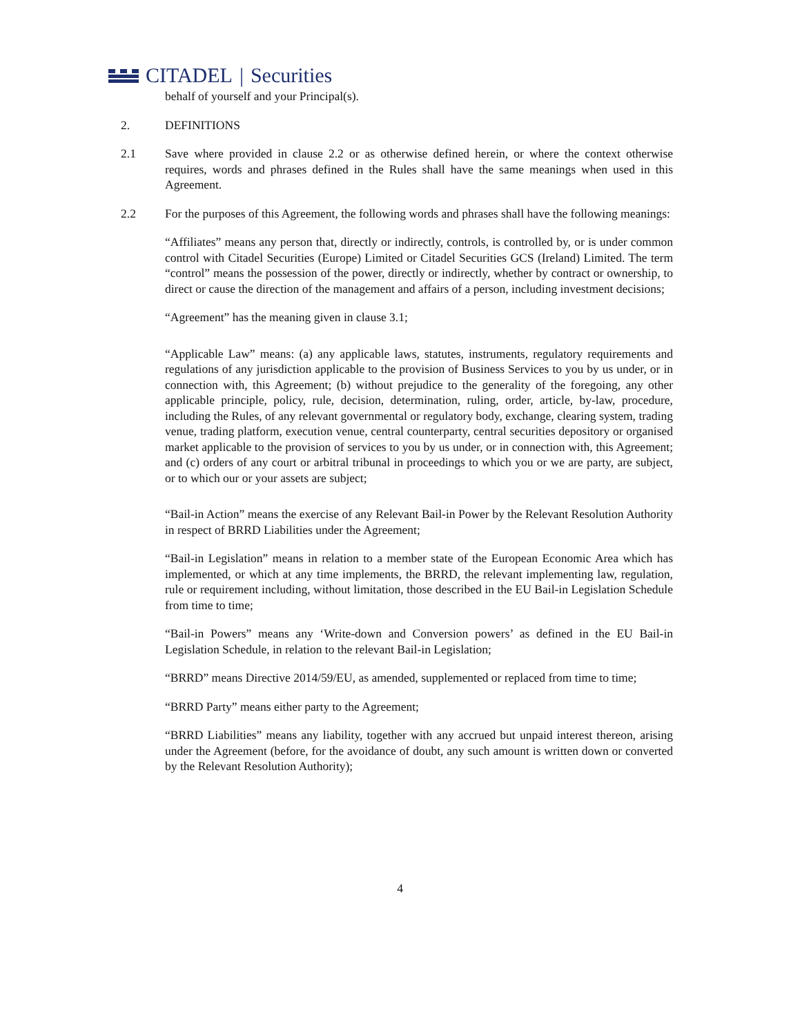CITADEL | Securities
behalf of yourself and your Principal(s).
2. DEFINITIONS
2.1 Save where provided in clause 2.2 or as otherwise defined herein, or where the context otherwise requires, words and phrases defined in the Rules shall have the same meanings when used in this Agreement.
2.2 For the purposes of this Agreement, the following words and phrases shall have the following meanings:
“Affiliates” means any person that, directly or indirectly, controls, is controlled by, or is under common control with Citadel Securities (Europe) Limited or Citadel Securities GCS (Ireland) Limited. The term “control” means the possession of the power, directly or indirectly, whether by contract or ownership, to direct or cause the direction of the management and affairs of a person, including investment decisions;
“Agreement” has the meaning given in clause 3.1;
“Applicable Law” means: (a) any applicable laws, statutes, instruments, regulatory requirements and regulations of any jurisdiction applicable to the provision of Business Services to you by us under, or in connection with, this Agreement; (b) without prejudice to the generality of the foregoing, any other applicable principle, policy, rule, decision, determination, ruling, order, article, by-law, procedure, including the Rules, of any relevant governmental or regulatory body, exchange, clearing system, trading venue, trading platform, execution venue, central counterparty, central securities depository or organised market applicable to the provision of services to you by us under, or in connection with, this Agreement; and (c) orders of any court or arbitral tribunal in proceedings to which you or we are party, are subject, or to which our or your assets are subject;
“Bail-in Action” means the exercise of any Relevant Bail-in Power by the Relevant Resolution Authority in respect of BRRD Liabilities under the Agreement;
“Bail-in Legislation” means in relation to a member state of the European Economic Area which has implemented, or which at any time implements, the BRRD, the relevant implementing law, regulation, rule or requirement including, without limitation, those described in the EU Bail-in Legislation Schedule from time to time;
“Bail-in Powers” means any ‘Write-down and Conversion powers’ as defined in the EU Bail-in Legislation Schedule, in relation to the relevant Bail-in Legislation;
“BRRD” means Directive 2014/59/EU, as amended, supplemented or replaced from time to time;
“BRRD Party” means either party to the Agreement;
“BRRD Liabilities” means any liability, together with any accrued but unpaid interest thereon, arising under the Agreement (before, for the avoidance of doubt, any such amount is written down or converted by the Relevant Resolution Authority);
4